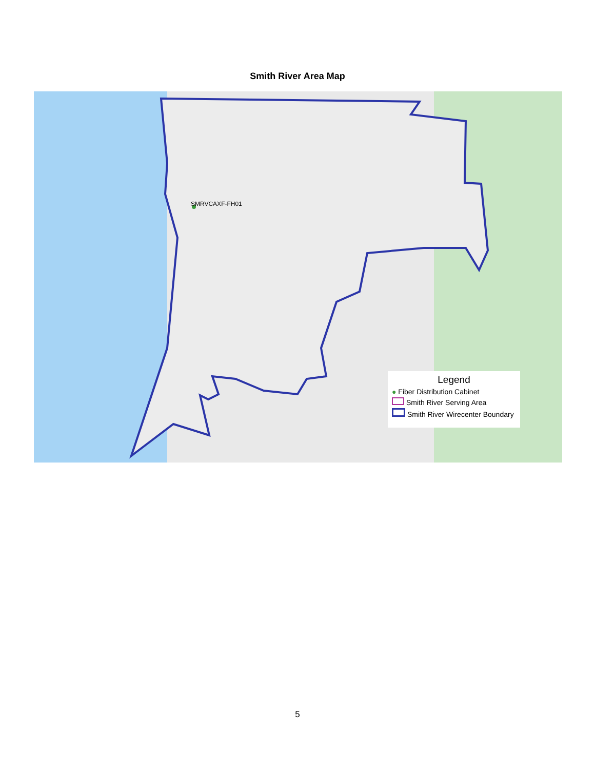Smith River Area Map
SMRVCAXF-FH01
Legend
● Fiber Distribution Cabinet
Smith River Serving Area
Smith River Wirecenter Boundary
5